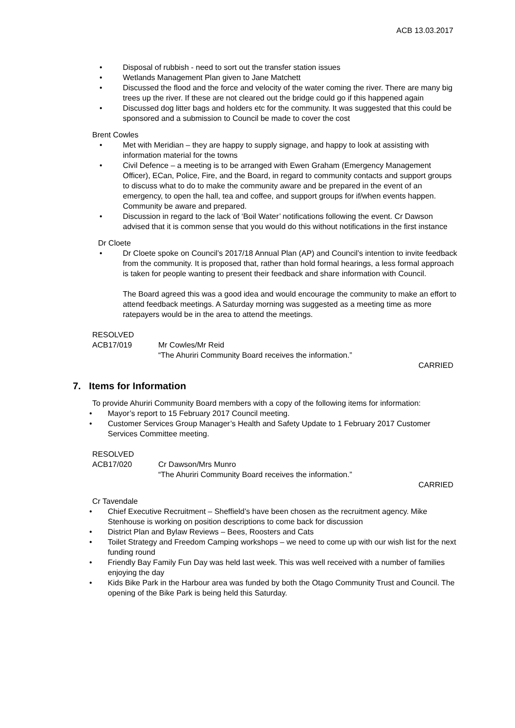ACB 13.03.2017
• Disposal of rubbish - need to sort out the transfer station issues
• Wetlands Management Plan given to Jane Matchett
• Discussed the flood and the force and velocity of the water coming the river. There are many big trees up the river. If these are not cleared out the bridge could go if this happened again
• Discussed dog litter bags and holders etc for the community. It was suggested that this could be sponsored and a submission to Council be made to cover the cost
Brent Cowles
• Met with Meridian – they are happy to supply signage, and happy to look at assisting with information material for the towns
• Civil Defence – a meeting is to be arranged with Ewen Graham (Emergency Management Officer), ECan, Police, Fire, and the Board, in regard to community contacts and support groups to discuss what to do to make the community aware and be prepared in the event of an emergency, to open the hall, tea and coffee, and support groups for if/when events happen. Community be aware and prepared.
• Discussion in regard to the lack of ‘Boil Water’ notifications following the event. Cr Dawson advised that it is common sense that you would do this without notifications in the first instance
Dr Cloete
• Dr Cloete spoke on Council’s 2017/18 Annual Plan (AP) and Council’s intention to invite feedback from the community. It is proposed that, rather than hold formal hearings, a less formal approach is taken for people wanting to present their feedback and share information with Council.
The Board agreed this was a good idea and would encourage the community to make an effort to attend feedback meetings. A Saturday morning was suggested as a meeting time as more ratepayers would be in the area to attend the meetings.
RESOLVED
ACB17/019 Mr Cowles/Mr Reid
“The Ahuriri Community Board receives the information.”
CARRIED
7. Items for Information
To provide Ahuriri Community Board members with a copy of the following items for information:
• Mayor’s report to 15 February 2017 Council meeting.
• Customer Services Group Manager’s Health and Safety Update to 1 February 2017 Customer Services Committee meeting.
RESOLVED
ACB17/020 Cr Dawson/Mrs Munro
“The Ahuriri Community Board receives the information.”
CARRIED
Cr Tavendale
• Chief Executive Recruitment – Sheffield’s have been chosen as the recruitment agency. Mike Stenhouse is working on position descriptions to come back for discussion
• District Plan and Bylaw Reviews – Bees, Roosters and Cats
• Toilet Strategy and Freedom Camping workshops – we need to come up with our wish list for the next funding round
• Friendly Bay Family Fun Day was held last week. This was well received with a number of families enjoying the day
• Kids Bike Park in the Harbour area was funded by both the Otago Community Trust and Council. The opening of the Bike Park is being held this Saturday.